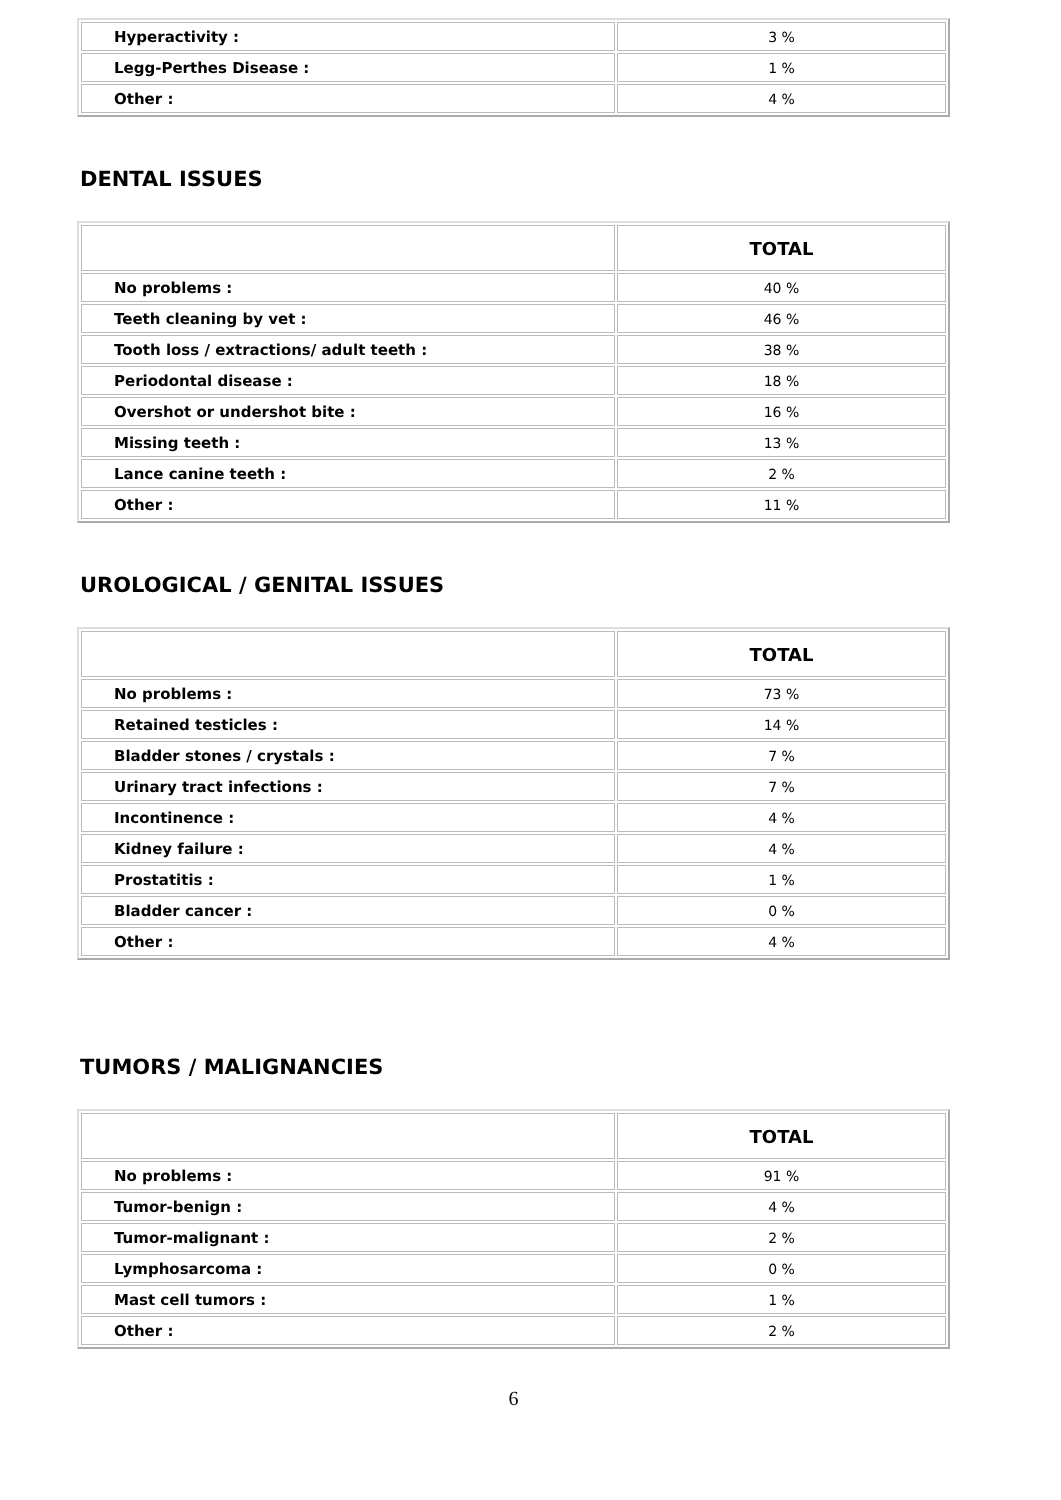| Hyperactivity : | 3 % |
| Legg-Perthes Disease : | 1 % |
| Other : | 4 % |
DENTAL ISSUES
| | TOTAL |
| --- | --- |
| No problems : | 40 % |
| Teeth cleaning by vet : | 46 % |
| Tooth loss / extractions/ adult teeth : | 38 % |
| Periodontal disease : | 18 % |
| Overshot or undershot bite : | 16 % |
| Missing teeth : | 13 % |
| Lance canine teeth : | 2 % |
| Other : | 11 % |
UROLOGICAL / GENITAL ISSUES
| | TOTAL |
| --- | --- |
| No problems : | 73 % |
| Retained testicles : | 14 % |
| Bladder stones / crystals : | 7 % |
| Urinary tract infections : | 7 % |
| Incontinence : | 4 % |
| Kidney failure : | 4 % |
| Prostatitis : | 1 % |
| Bladder cancer : | 0 % |
| Other : | 4 % |
TUMORS / MALIGNANCIES
| | TOTAL |
| --- | --- |
| No problems : | 91 % |
| Tumor-benign : | 4 % |
| Tumor-malignant : | 2 % |
| Lymphosarcoma : | 0 % |
| Mast cell tumors : | 1 % |
| Other : | 2 % |
6